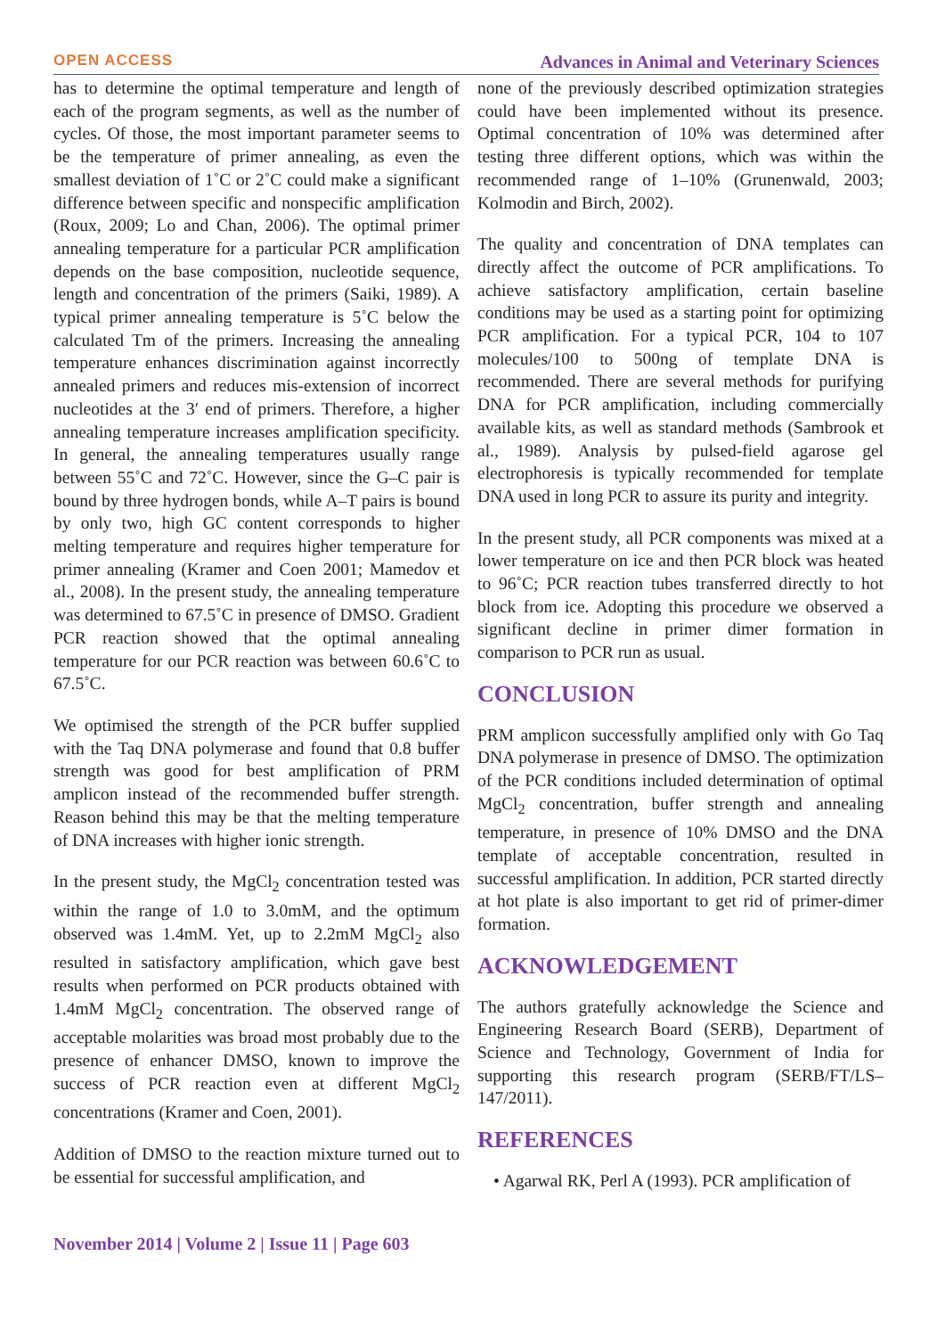OPEN ACCESS Advances in Animal and Veterinary Sciences
has to determine the optimal temperature and length of each of the program segments, as well as the number of cycles. Of those, the most important parameter seems to be the temperature of primer annealing, as even the smallest deviation of 1˚C or 2˚C could make a significant difference between specific and nonspecific amplification (Roux, 2009; Lo and Chan, 2006). The optimal primer annealing temperature for a particular PCR amplification depends on the base composition, nucleotide sequence, length and concentration of the primers (Saiki, 1989). A typical primer annealing temperature is 5˚C below the calculated Tm of the primers. Increasing the annealing temperature enhances discrimination against incorrectly annealed primers and reduces mis-extension of incorrect nucleotides at the 3′ end of primers. Therefore, a higher annealing temperature increases amplification specificity. In general, the annealing temperatures usually range between 55˚C and 72˚C. However, since the G–C pair is bound by three hydrogen bonds, while A–T pairs is bound by only two, high GC content corresponds to higher melting temperature and requires higher temperature for primer annealing (Kramer and Coen 2001; Mamedov et al., 2008). In the present study, the annealing temperature was determined to 67.5˚C in presence of DMSO. Gradient PCR reaction showed that the optimal annealing temperature for our PCR reaction was between 60.6˚C to 67.5˚C.
We optimised the strength of the PCR buffer supplied with the Taq DNA polymerase and found that 0.8 buffer strength was good for best amplification of PRM amplicon instead of the recommended buffer strength. Reason behind this may be that the melting temperature of DNA increases with higher ionic strength.
In the present study, the MgCl<sub>2</sub> concentration tested was within the range of 1.0 to 3.0mM, and the optimum observed was 1.4mM. Yet, up to 2.2mM MgCl<sub>2</sub> also resulted in satisfactory amplification, which gave best results when performed on PCR products obtained with 1.4mM MgCl<sub>2</sub> concentration. The observed range of acceptable molarities was broad most probably due to the presence of enhancer DMSO, known to improve the success of PCR reaction even at different MgCl<sub>2</sub> concentrations (Kramer and Coen, 2001).
Addition of DMSO to the reaction mixture turned out to be essential for successful amplification, and
none of the previously described optimization strategies could have been implemented without its presence. Optimal concentration of 10% was determined after testing three different options, which was within the recommended range of 1–10% (Grunenwald, 2003; Kolmodin and Birch, 2002).
The quality and concentration of DNA templates can directly affect the outcome of PCR amplifications. To achieve satisfactory amplification, certain baseline conditions may be used as a starting point for optimizing PCR amplification. For a typical PCR, 104 to 107 molecules/100 to 500ng of template DNA is recommended. There are several methods for purifying DNA for PCR amplification, including commercially available kits, as well as standard methods (Sambrook et al., 1989). Analysis by pulsed-field agarose gel electrophoresis is typically recommended for template DNA used in long PCR to assure its purity and integrity.
In the present study, all PCR components was mixed at a lower temperature on ice and then PCR block was heated to 96˚C; PCR reaction tubes transferred directly to hot block from ice. Adopting this procedure we observed a significant decline in primer dimer formation in comparison to PCR run as usual.
CONCLUSION
PRM amplicon successfully amplified only with Go Taq DNA polymerase in presence of DMSO. The optimization of the PCR conditions included determination of optimal MgCl<sub>2</sub> concentration, buffer strength and annealing temperature, in presence of 10% DMSO and the DNA template of acceptable concentration, resulted in successful amplification. In addition, PCR started directly at hot plate is also important to get rid of primer-dimer formation.
ACKNOWLEDGEMENT
The authors gratefully acknowledge the Science and Engineering Research Board (SERB), Department of Science and Technology, Government of India for supporting this research program (SERB/FT/LS–147/2011).
REFERENCES
• Agarwal RK, Perl A (1993). PCR amplification of
November 2014 | Volume 2 | Issue 11 | Page 603